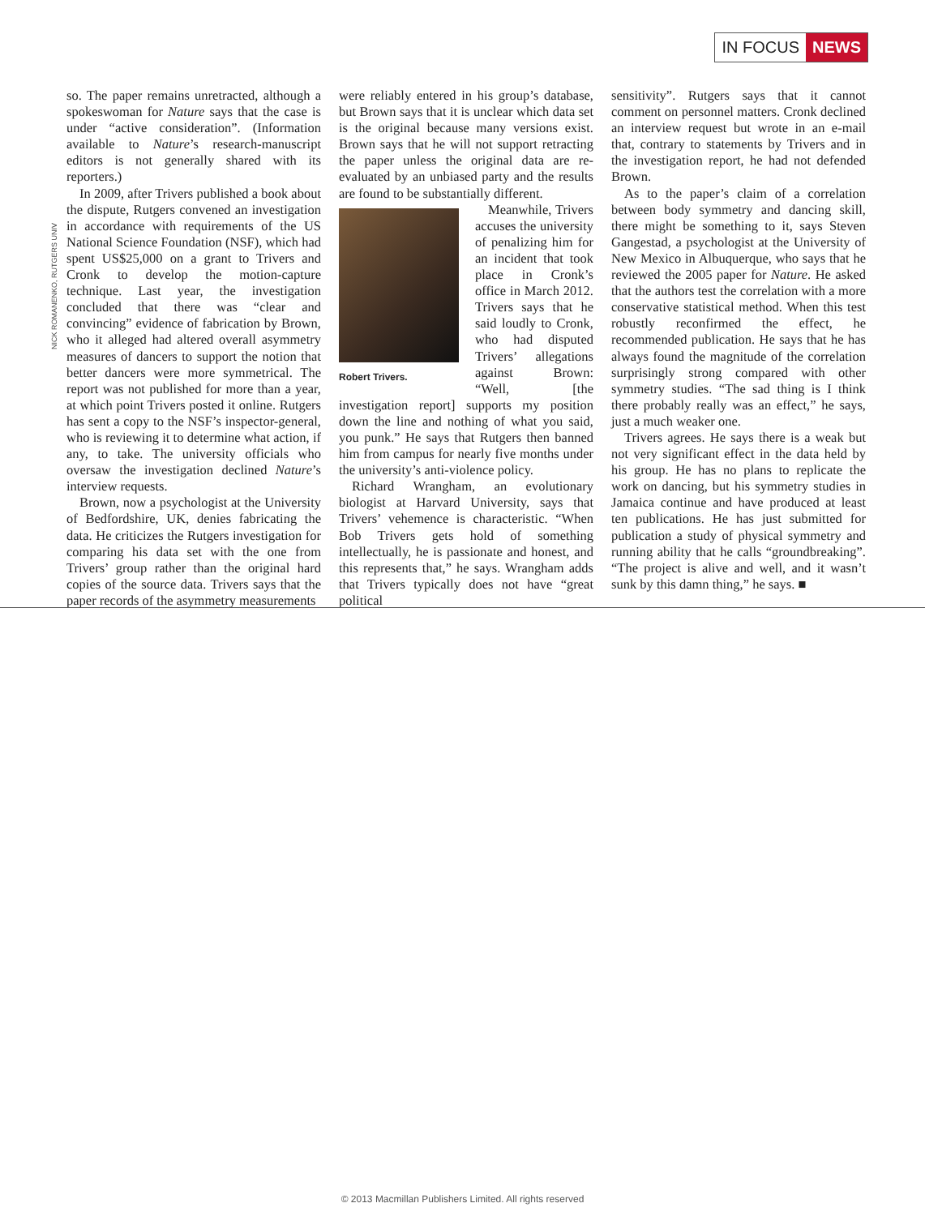IN FOCUS NEWS
NICK ROMANENKO, RUTGERS UNIV
so. The paper remains unretracted, although a spokeswoman for Nature says that the case is under “active consideration”. (Information available to Nature’s research-manuscript editors is not generally shared with its reporters.)
In 2009, after Trivers published a book about the dispute, Rutgers convened an investigation in accordance with requirements of the US National Science Foundation (NSF), which had spent US$25,000 on a grant to Trivers and Cronk to develop the motion-capture technique. Last year, the investigation concluded that there was “clear and convincing” evidence of fabrication by Brown, who it alleged had altered overall asymmetry measures of dancers to support the notion that better dancers were more symmetrical. The report was not published for more than a year, at which point Trivers posted it online. Rutgers has sent a copy to the NSF’s inspector-general, who is reviewing it to determine what action, if any, to take. The university officials who oversaw the investigation declined Nature’s interview requests.
Brown, now a psychologist at the University of Bedfordshire, UK, denies fabricating the data. He criticizes the Rutgers investigation for comparing his data set with the one from Trivers’ group rather than the original hard copies of the source data. Trivers says that the paper records of the asymmetry measurements
were reliably entered in his group’s database, but Brown says that it is unclear which data set is the original because many versions exist. Brown says that he will not support retracting the paper unless the original data are re-evaluated by an unbiased party and the results are found to be substantially different.
Robert Trivers.
Meanwhile, Trivers accuses the university of penalizing him for an incident that took place in Cronk’s office in March 2012. Trivers says that he said loudly to Cronk, who had disputed Trivers’ allegations against Brown: “Well, [the investigation report] supports my position down the line and nothing of what you said, you punk.” He says that Rutgers then banned him from campus for nearly five months under the university’s anti-violence policy.
Richard Wrangham, an evolutionary biologist at Harvard University, says that Trivers’ vehemence is characteristic. “When Bob Trivers gets hold of something intellectually, he is passionate and honest, and this represents that,” he says. Wrangham adds that Trivers typically does not have “great political
sensitivity”. Rutgers says that it cannot comment on personnel matters. Cronk declined an interview request but wrote in an e-mail that, contrary to statements by Trivers and in the investigation report, he had not defended Brown.
As to the paper’s claim of a correlation between body symmetry and dancing skill, there might be something to it, says Steven Gangestad, a psychologist at the University of New Mexico in Albuquerque, who says that he reviewed the 2005 paper for Nature. He asked that the authors test the correlation with a more conservative statistical method. When this test robustly reconfirmed the effect, he recommended publication. He says that he has always found the magnitude of the correlation surprisingly strong compared with other symmetry studies. “The sad thing is I think there probably really was an effect,” he says, just a much weaker one.
Trivers agrees. He says there is a weak but not very significant effect in the data held by his group. He has no plans to replicate the work on dancing, but his symmetry studies in Jamaica continue and have produced at least ten publications. He has just submitted for publication a study of physical symmetry and running ability that he calls “groundbreaking”. “The project is alive and well, and it wasn’t sunk by this damn thing,” he says. ■
© 2013 Macmillan Publishers Limited. All rights reserved